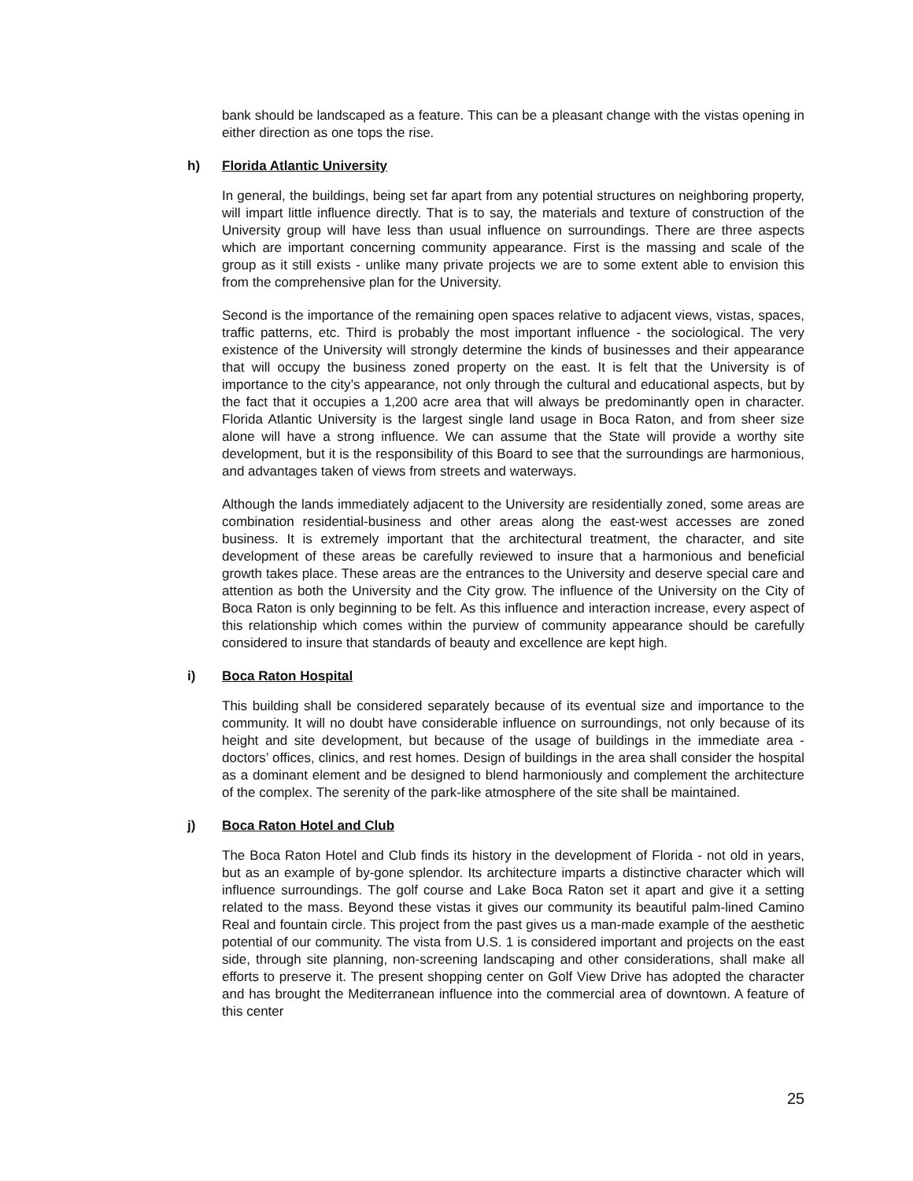bank should be landscaped as a feature. This can be a pleasant change with the vistas opening in either direction as one tops the rise.
h) Florida Atlantic University
In general, the buildings, being set far apart from any potential structures on neighboring property, will impart little influence directly. That is to say, the materials and texture of construction of the University group will have less than usual influence on surroundings. There are three aspects which are important concerning community appearance. First is the massing and scale of the group as it still exists - unlike many private projects we are to some extent able to envision this from the comprehensive plan for the University.
Second is the importance of the remaining open spaces relative to adjacent views, vistas, spaces, traffic patterns, etc. Third is probably the most important influence - the sociological. The very existence of the University will strongly determine the kinds of businesses and their appearance that will occupy the business zoned property on the east. It is felt that the University is of importance to the city’s appearance, not only through the cultural and educational aspects, but by the fact that it occupies a 1,200 acre area that will always be predominantly open in character. Florida Atlantic University is the largest single land usage in Boca Raton, and from sheer size alone will have a strong influence. We can assume that the State will provide a worthy site development, but it is the responsibility of this Board to see that the surroundings are harmonious, and advantages taken of views from streets and waterways.
Although the lands immediately adjacent to the University are residentially zoned, some areas are combination residential-business and other areas along the east-west accesses are zoned business. It is extremely important that the architectural treatment, the character, and site development of these areas be carefully reviewed to insure that a harmonious and beneficial growth takes place. These areas are the entrances to the University and deserve special care and attention as both the University and the City grow. The influence of the University on the City of Boca Raton is only beginning to be felt. As this influence and interaction increase, every aspect of this relationship which comes within the purview of community appearance should be carefully considered to insure that standards of beauty and excellence are kept high.
i) Boca Raton Hospital
This building shall be considered separately because of its eventual size and importance to the community. It will no doubt have considerable influence on surroundings, not only because of its height and site development, but because of the usage of buildings in the immediate area - doctors’ offices, clinics, and rest homes. Design of buildings in the area shall consider the hospital as a dominant element and be designed to blend harmoniously and complement the architecture of the complex. The serenity of the park-like atmosphere of the site shall be maintained.
j) Boca Raton Hotel and Club
The Boca Raton Hotel and Club finds its history in the development of Florida - not old in years, but as an example of by-gone splendor. Its architecture imparts a distinctive character which will influence surroundings. The golf course and Lake Boca Raton set it apart and give it a setting related to the mass. Beyond these vistas it gives our community its beautiful palm-lined Camino Real and fountain circle. This project from the past gives us a man-made example of the aesthetic potential of our community. The vista from U.S. 1 is considered important and projects on the east side, through site planning, non-screening landscaping and other considerations, shall make all efforts to preserve it. The present shopping center on Golf View Drive has adopted the character and has brought the Mediterranean influence into the commercial area of downtown. A feature of this center
25